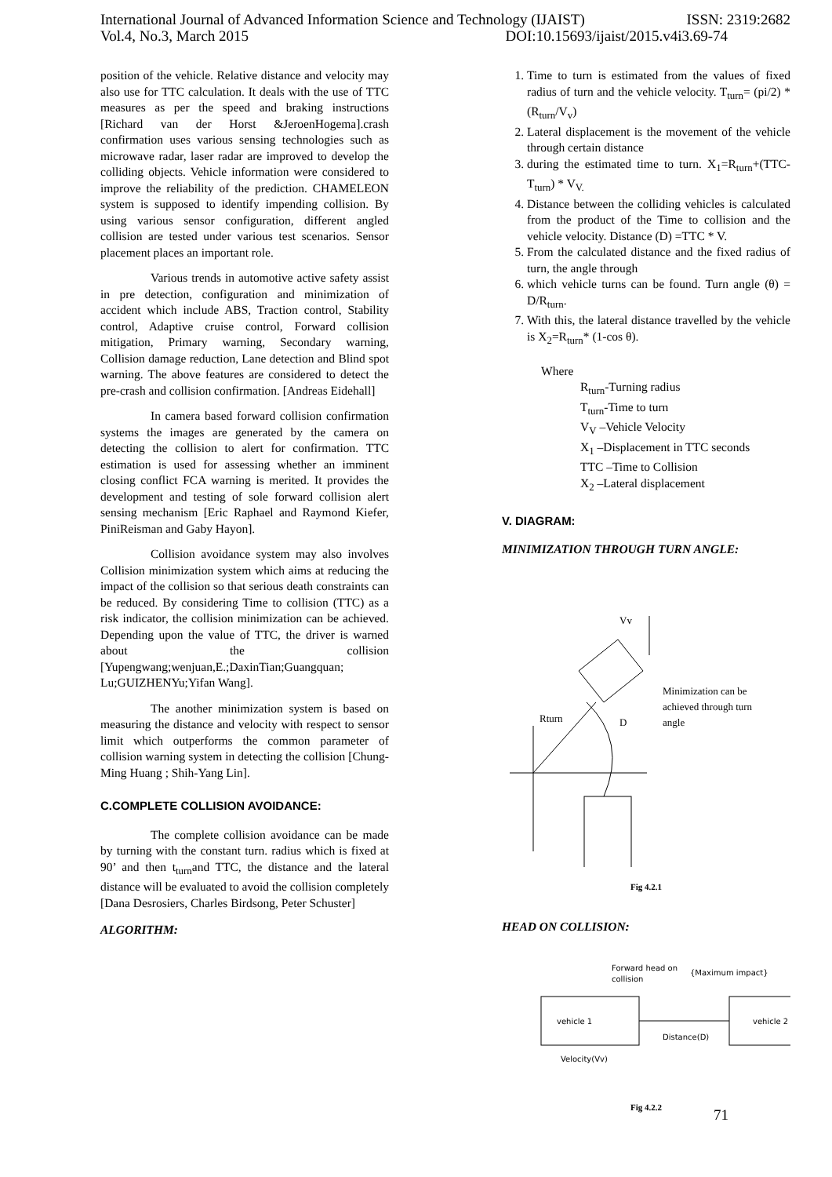International Journal of Advanced Information Science and Technology (IJAIST) ISSN: 2319:2682
Vol.4, No.3, March 2015 DOI:10.15693/ijaist/2015.v4i3.69-74
position of the vehicle. Relative distance and velocity may also use for TTC calculation. It deals with the use of TTC measures as per the speed and braking instructions [Richard van der Horst &JeroenHogema].crash confirmation uses various sensing technologies such as microwave radar, laser radar are improved to develop the colliding objects. Vehicle information were considered to improve the reliability of the prediction. CHAMELEON system is supposed to identify impending collision. By using various sensor configuration, different angled collision are tested under various test scenarios. Sensor placement places an important role.
Various trends in automotive active safety assist in pre detection, configuration and minimization of accident which include ABS, Traction control, Stability control, Adaptive cruise control, Forward collision mitigation, Primary warning, Secondary warning, Collision damage reduction, Lane detection and Blind spot warning. The above features are considered to detect the pre-crash and collision confirmation. [Andreas Eidehall]
In camera based forward collision confirmation systems the images are generated by the camera on detecting the collision to alert for confirmation. TTC estimation is used for assessing whether an imminent closing conflict FCA warning is merited. It provides the development and testing of sole forward collision alert sensing mechanism [Eric Raphael and Raymond Kiefer, PiniReisman and Gaby Hayon].
Collision avoidance system may also involves Collision minimization system which aims at reducing the impact of the collision so that serious death constraints can be reduced. By considering Time to collision (TTC) as a risk indicator, the collision minimization can be achieved. Depending upon the value of TTC, the driver is warned about the collision [Yupengwang;wenjuan,E.;DaxinTian;Guangquan; Lu;GUIZHENYu;Yifan Wang].
The another minimization system is based on measuring the distance and velocity with respect to sensor limit which outperforms the common parameter of collision warning system in detecting the collision [Chung-Ming Huang ; Shih-Yang Lin].
C.COMPLETE COLLISION AVOIDANCE:
The complete collision avoidance can be made by turning with the constant turn. radius which is fixed at 90’ and then t<sub>turn</sub>and TTC, the distance and the lateral distance will be evaluated to avoid the collision completely [Dana Desrosiers, Charles Birdsong, Peter Schuster]
ALGORITHM:
1. Time to turn is estimated from the values of fixed radius of turn and the vehicle velocity. T<sub>turn</sub>= (pi/2) * (R<sub>turn</sub>/V<sub>v</sub>)
2. Lateral displacement is the movement of the vehicle through certain distance
3. during the estimated time to turn. X<sub>1</sub>=R<sub>turn</sub>+(TTC-T<sub>turn</sub>) * V<sub>V.</sub>
4. Distance between the colliding vehicles is calculated from the product of the Time to collision and the vehicle velocity. Distance (D) =TTC * V.
5. From the calculated distance and the fixed radius of turn, the angle through
6. which vehicle turns can be found. Turn angle (θ) = D/R<sub>turn</sub>.
7. With this, the lateral distance travelled by the vehicle is X<sub>2</sub>=R<sub>turn</sub>* (1-cos θ).
Where
R<sub>turn</sub>-Turning radius
T<sub>turn</sub>-Time to turn
V<sub>V</sub> –Vehicle Velocity
X<sub>1</sub> –Displacement in TTC seconds
TTC –Time to Collision
X<sub>2</sub> –Lateral displacement
V. DIAGRAM:
MINIMIZATION THROUGH TURN ANGLE:
Vv
Rturn
D
Minimization can be
achieved through turn
angle
Fig 4.2.1
HEAD ON COLLISION:
Forward head on
collision
{Maximum impact}
vehicle 1
vehicle 2
Distance(D)
Velocity(Vv)
Fig 4.2.2
71